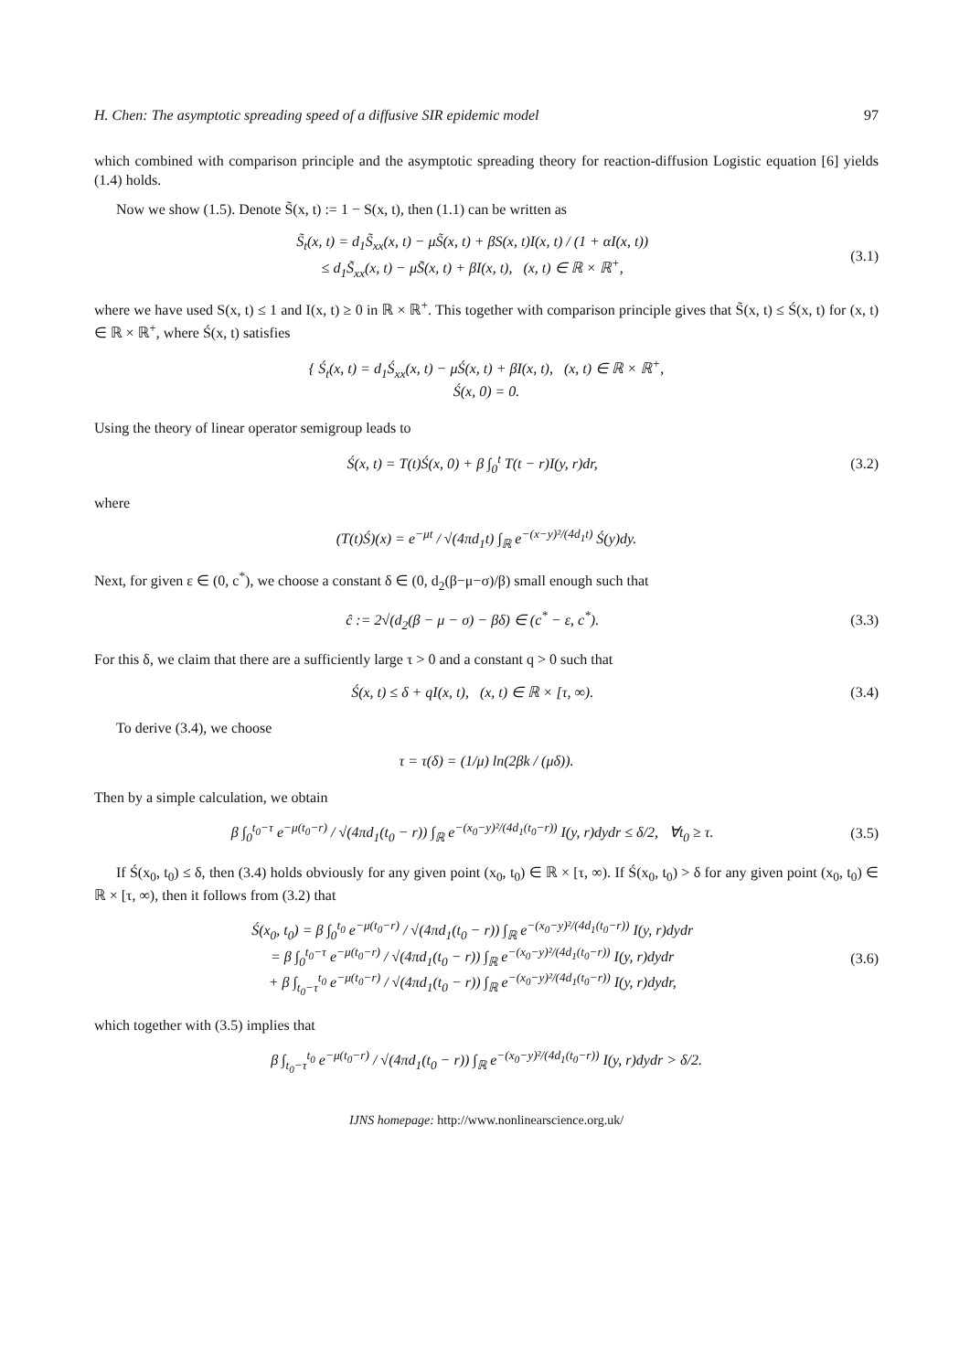H. Chen: The asymptotic spreading speed of a diffusive SIR epidemic model 97
which combined with comparison principle and the asymptotic spreading theory for reaction-diffusion Logistic equation [6] yields (1.4) holds.
Now we show (1.5). Denote S̃(x, t) := 1 − S(x, t), then (1.1) can be written as
S̃<sub>t</sub>(x, t) = d<sub>1</sub>S̃<sub>xx</sub>(x, t) − μS̃(x, t) + βS(x, t)I(x, t) / (1 + αI(x, t))
≤ d<sub>1</sub>S̃<sub>xx</sub>(x, t) − μS̃(x, t) + βI(x, t), (x, t) ∈ ℝ × ℝ<sup>+</sup>,
(3.1)
where we have used S(x, t) ≤ 1 and I(x, t) ≥ 0 in ℝ × ℝ<sup>+</sup>. This together with comparison principle gives that S̃(x, t) ≤ Ś(x, t) for (x, t) ∈ ℝ × ℝ<sup>+</sup>, where Ś(x, t) satisfies
{ Ś<sub>t</sub>(x, t) = d<sub>1</sub>Ś<sub>xx</sub>(x, t) − μŚ(x, t) + βI(x, t), (x, t) ∈ ℝ × ℝ<sup>+</sup>,
Ś(x, 0) = 0.
Using the theory of linear operator semigroup leads to
Ś(x, t) = T(t)Ś(x, 0) + β ∫<sub>0</sub><sup>t</sup> T(t − r)I(y, r)dr,
(3.2)
where
(T(t)Ś)(x) = e<sup>−μt</sup> / √(4πd<sub>1</sub>t) ∫<sub>ℝ</sub> e<sup>−(x−y)²/(4d<sub>1</sub>t)</sup> Ś(y)dy.
Next, for given ε ∈ (0, c<sup>*</sup>), we choose a constant δ ∈ (0, d<sub>2</sub>(β−μ−σ)/β) small enough such that
ĉ := 2√(d<sub>2</sub>(β − μ − σ) − βδ) ∈ (c<sup>*</sup> − ε, c<sup>*</sup>).
(3.3)
For this δ, we claim that there are a sufficiently large τ > 0 and a constant q > 0 such that
Ś(x, t) ≤ δ + qI(x, t), (x, t) ∈ ℝ × [τ, ∞).
(3.4)
To derive (3.4), we choose
τ = τ(δ) = (1/μ) ln(2βk / (μδ)).
Then by a simple calculation, we obtain
β ∫<sub>0</sub><sup>t<sub>0</sub>−τ</sup> e<sup>−μ(t<sub>0</sub>−r)</sup> / √(4πd<sub>1</sub>(t<sub>0</sub> − r)) ∫<sub>ℝ</sub> e<sup>−(x<sub>0</sub>−y)²/(4d<sub>1</sub>(t<sub>0</sub>−r))</sup> I(y, r)dydr ≤ δ/2, ∀t<sub>0</sub> ≥ τ.
(3.5)
If Ś(x<sub>0</sub>, t<sub>0</sub>) ≤ δ, then (3.4) holds obviously for any given point (x<sub>0</sub>, t<sub>0</sub>) ∈ ℝ × [τ, ∞). If Ś(x<sub>0</sub>, t<sub>0</sub>) > δ for any given point (x<sub>0</sub>, t<sub>0</sub>) ∈ ℝ × [τ, ∞), then it follows from (3.2) that
Ś(x<sub>0</sub>, t<sub>0</sub>) = β ∫<sub>0</sub><sup>t<sub>0</sub></sup> e<sup>−μ(t<sub>0</sub>−r)</sup> / √(4πd<sub>1</sub>(t<sub>0</sub> − r)) ∫<sub>ℝ</sub> e<sup>−(x<sub>0</sub>−y)²/(4d<sub>1</sub>(t<sub>0</sub>−r))</sup> I(y, r)dydr
= β ∫<sub>0</sub><sup>t<sub>0</sub>−τ</sup> e<sup>−μ(t<sub>0</sub>−r)</sup> / √(4πd<sub>1</sub>(t<sub>0</sub> − r)) ∫<sub>ℝ</sub> e<sup>−(x<sub>0</sub>−y)²/(4d<sub>1</sub>(t<sub>0</sub>−r))</sup> I(y, r)dydr
+ β ∫<sub>t<sub>0</sub>−τ</sub><sup>t<sub>0</sub></sup> e<sup>−μ(t<sub>0</sub>−r)</sup> / √(4πd<sub>1</sub>(t<sub>0</sub> − r)) ∫<sub>ℝ</sub> e<sup>−(x<sub>0</sub>−y)²/(4d<sub>1</sub>(t<sub>0</sub>−r))</sup> I(y, r)dydr,
(3.6)
which together with (3.5) implies that
β ∫<sub>t<sub>0</sub>−τ</sub><sup>t<sub>0</sub></sup> e<sup>−μ(t<sub>0</sub>−r)</sup> / √(4πd<sub>1</sub>(t<sub>0</sub> − r)) ∫<sub>ℝ</sub> e<sup>−(x<sub>0</sub>−y)²/(4d<sub>1</sub>(t<sub>0</sub>−r))</sup> I(y, r)dydr > δ/2.
IJNS homepage: http://www.nonlinearscience.org.uk/